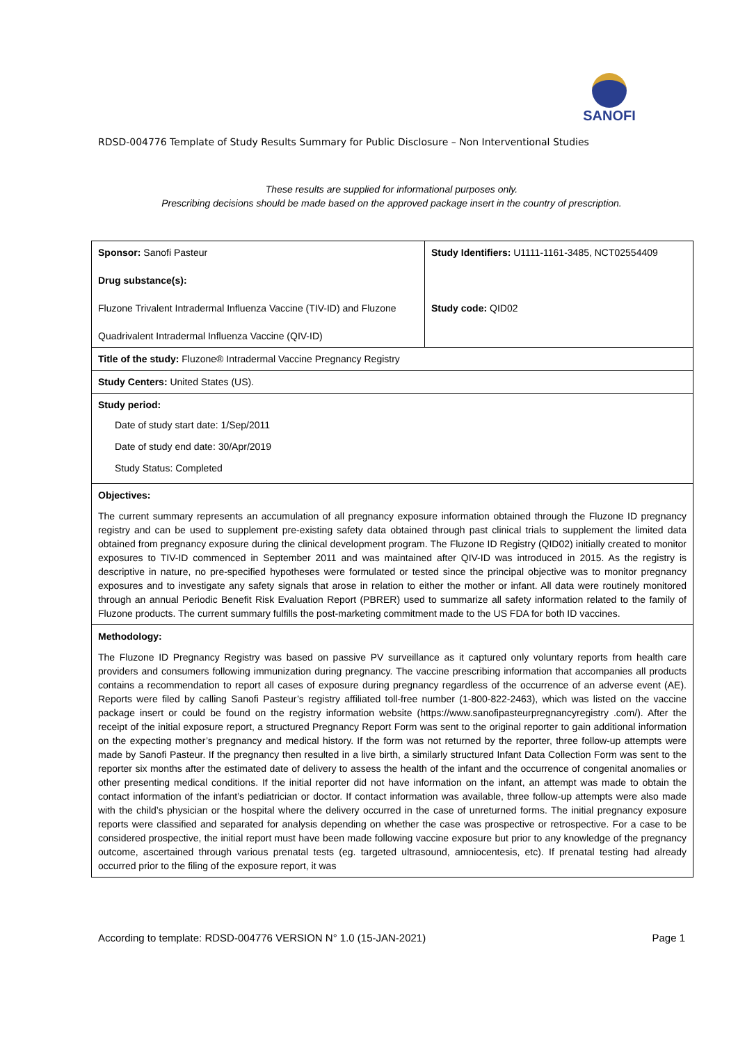SANOFI
RDSD-004776 Template of Study Results Summary for Public Disclosure – Non Interventional Studies
These results are supplied for informational purposes only.
Prescribing decisions should be made based on the approved package insert in the country of prescription.
| Sponsor: Sanofi Pasteur Drug substance(s): Fluzone Trivalent Intradermal Influenza Vaccine (TIV-ID) and Fluzone Quadrivalent Intradermal Influenza Vaccine (QIV-ID) | Study Identifiers: U1111-1161-3485, NCT02554409 Study code: QID02 |
| Title of the study: Fluzone® Intradermal Vaccine Pregnancy Registry | |
| Study Centers: United States (US). | |
| Study period: Date of study start date: 1/Sep/2011 Date of study end date: 30/Apr/2019 Study Status: Completed | |
| Objectives: The current summary represents an accumulation of all pregnancy exposure information obtained through the Fluzone ID pregnancy registry and can be used to supplement pre-existing safety data obtained through past clinical trials to supplement the limited data obtained from pregnancy exposure during the clinical development program. The Fluzone ID Registry (QID02) initially created to monitor exposures to TIV-ID commenced in September 2011 and was maintained after QIV-ID was introduced in 2015. As the registry is descriptive in nature, no pre-specified hypotheses were formulated or tested since the principal objective was to monitor pregnancy exposures and to investigate any safety signals that arose in relation to either the mother or infant. All data were routinely monitored through an annual Periodic Benefit Risk Evaluation Report (PBRER) used to summarize all safety information related to the family of Fluzone products. The current summary fulfills the post-marketing commitment made to the US FDA for both ID vaccines. | |
| Methodology: The Fluzone ID Pregnancy Registry was based on passive PV surveillance as it captured only voluntary reports from health care providers and consumers following immunization during pregnancy. The vaccine prescribing information that accompanies all products contains a recommendation to report all cases of exposure during pregnancy regardless of the occurrence of an adverse event (AE). Reports were filed by calling Sanofi Pasteur’s registry affiliated toll-free number (1-800-822-2463), which was listed on the vaccine package insert or could be found on the registry information website (https://www.sanofipasteurpregnancyregistry .com/). After the receipt of the initial exposure report, a structured Pregnancy Report Form was sent to the original reporter to gain additional information on the expecting mother’s pregnancy and medical history. If the form was not returned by the reporter, three follow-up attempts were made by Sanofi Pasteur. If the pregnancy then resulted in a live birth, a similarly structured Infant Data Collection Form was sent to the reporter six months after the estimated date of delivery to assess the health of the infant and the occurrence of congenital anomalies or other presenting medical conditions. If the initial reporter did not have information on the infant, an attempt was made to obtain the contact information of the infant’s pediatrician or doctor. If contact information was available, three follow-up attempts were also made with the child’s physician or the hospital where the delivery occurred in the case of unreturned forms. The initial pregnancy exposure reports were classified and separated for analysis depending on whether the case was prospective or retrospective. For a case to be considered prospective, the initial report must have been made following vaccine exposure but prior to any knowledge of the pregnancy outcome, ascertained through various prenatal tests (eg. targeted ultrasound, amniocentesis, etc). If prenatal testing had already occurred prior to the filing of the exposure report, it was | |
According to template: RDSD-004776 VERSION N° 1.0 (15-JAN-2021) Page 1